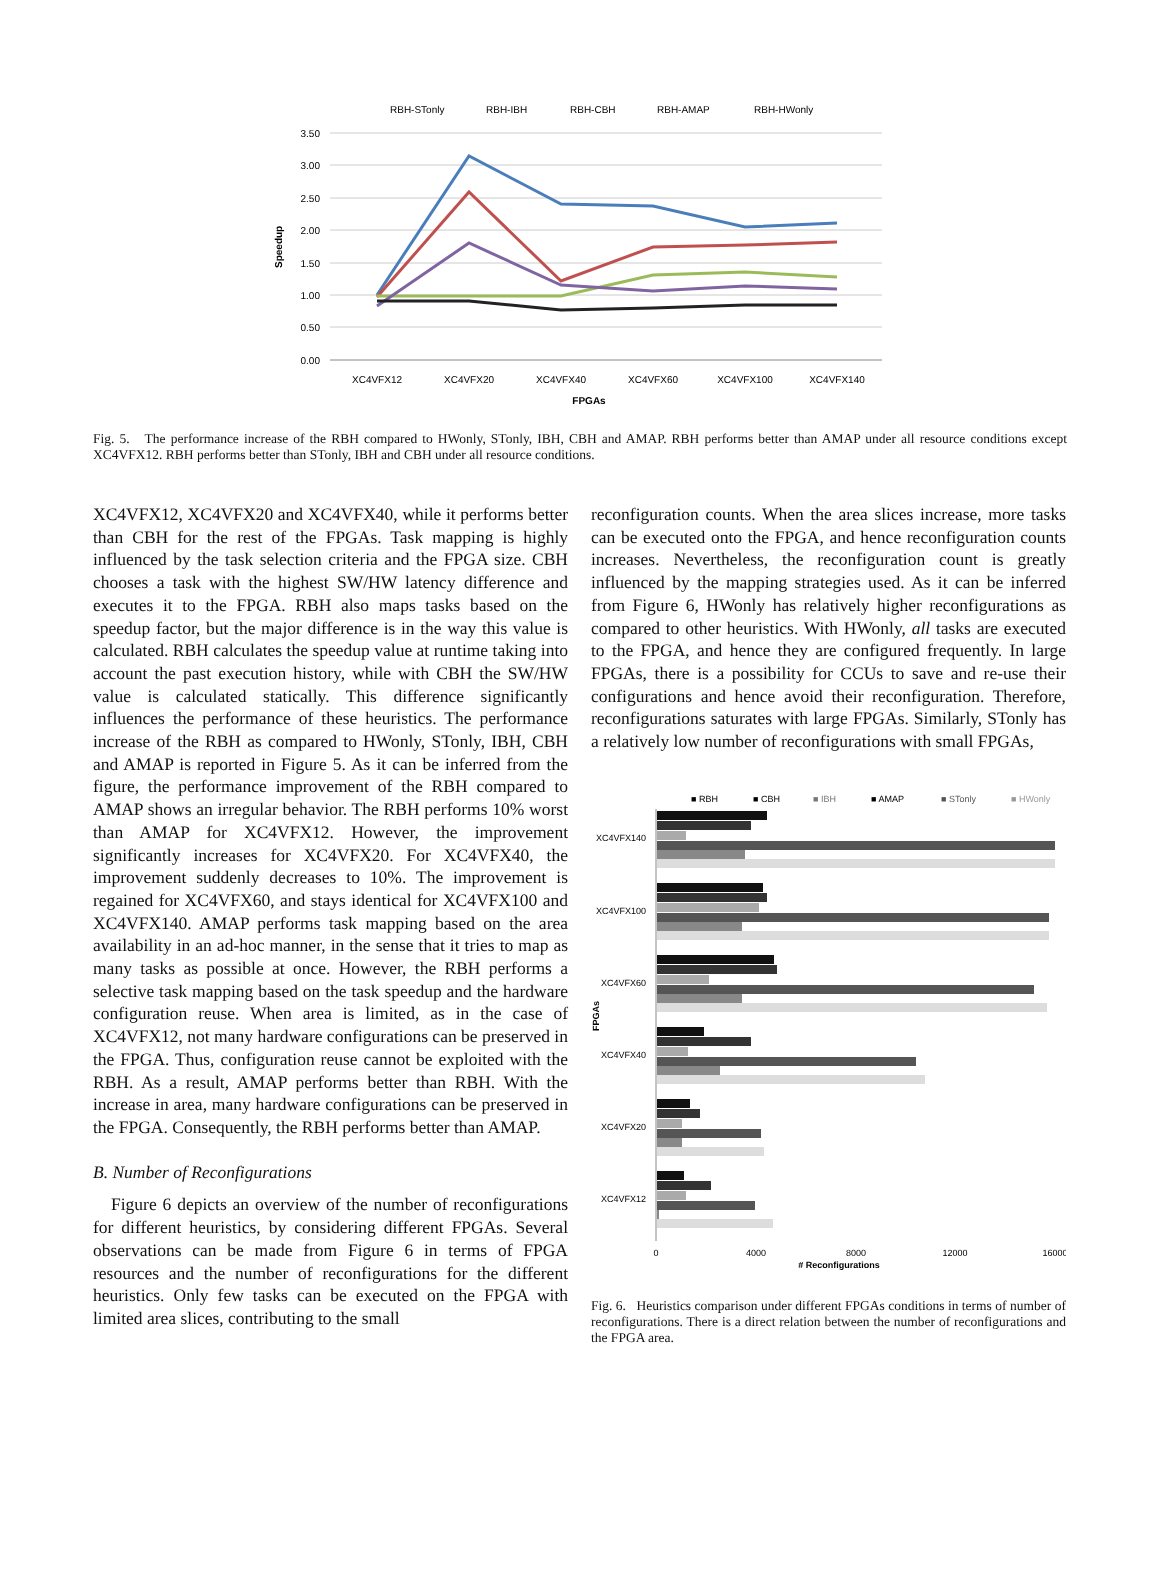RBH-STonly
RBH-IBH
RBH-CBH
RBH-AMAP
RBH-HWonly
3.50
3.00
2.50
2.00
1.50
1.00
0.50
0.00
Speedup
XC4VFX12
XC4VFX20
XC4VFX40
XC4VFX60
XC4VFX100
XC4VFX140
FPGAs
Fig. 5. The performance increase of the RBH compared to HWonly, STonly, IBH, CBH and AMAP. RBH performs better than AMAP under all resource conditions except XC4VFX12. RBH performs better than STonly, IBH and CBH under all resource conditions.
XC4VFX12, XC4VFX20 and XC4VFX40, while it performs better than CBH for the rest of the FPGAs. Task mapping is highly influenced by the task selection criteria and the FPGA size. CBH chooses a task with the highest SW/HW latency difference and executes it to the FPGA. RBH also maps tasks based on the speedup factor, but the major difference is in the way this value is calculated. RBH calculates the speedup value at runtime taking into account the past execution history, while with CBH the SW/HW value is calculated statically. This difference significantly influences the performance of these heuristics. The performance increase of the RBH as compared to HWonly, STonly, IBH, CBH and AMAP is reported in Figure 5. As it can be inferred from the figure, the performance improvement of the RBH compared to AMAP shows an irregular behavior. The RBH performs 10% worst than AMAP for XC4VFX12. However, the improvement significantly increases for XC4VFX20. For XC4VFX40, the improvement suddenly decreases to 10%. The improvement is regained for XC4VFX60, and stays identical for XC4VFX100 and XC4VFX140. AMAP performs task mapping based on the area availability in an ad-hoc manner, in the sense that it tries to map as many tasks as possible at once. However, the RBH performs a selective task mapping based on the task speedup and the hardware configuration reuse. When area is limited, as in the case of XC4VFX12, not many hardware configurations can be preserved in the FPGA. Thus, configuration reuse cannot be exploited with the RBH. As a result, AMAP performs better than RBH. With the increase in area, many hardware configurations can be preserved in the FPGA. Consequently, the RBH performs better than AMAP.
B. Number of Reconfigurations
Figure 6 depicts an overview of the number of reconfigurations for different heuristics, by considering different FPGAs. Several observations can be made from Figure 6 in terms of FPGA resources and the number of reconfigurations for the different heuristics. Only few tasks can be executed on the FPGA with limited area slices, contributing to the small
reconfiguration counts. When the area slices increase, more tasks can be executed onto the FPGA, and hence reconfiguration counts increases. Nevertheless, the reconfiguration count is greatly influenced by the mapping strategies used. As it can be inferred from Figure 6, HWonly has relatively higher reconfigurations as compared to other heuristics. With HWonly, all tasks are executed to the FPGA, and hence they are configured frequently. In large FPGAs, there is a possibility for CCUs to save and re-use their configurations and hence avoid their reconfiguration. Therefore, reconfigurations saturates with large FPGAs. Similarly, STonly has a relatively low number of reconfigurations with small FPGAs,
■ RBH
■ CBH
■ IBH
■ AMAP
■ STonly
■ HWonly
XC4VFX140
XC4VFX100
XC4VFX60
XC4VFX40
XC4VFX20
XC4VFX12
FPGAs
0
4000
8000
12000
16000
# Reconfigurations
Fig. 6. Heuristics comparison under different FPGAs conditions in terms of number of reconfigurations. There is a direct relation between the number of reconfigurations and the FPGA area.